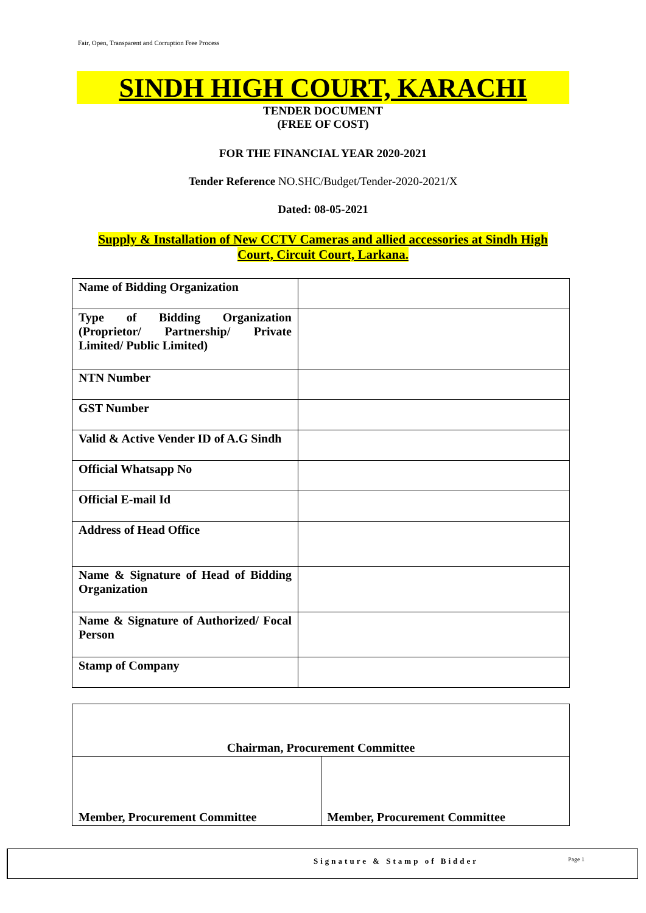Fair, Open, Transparent and Corruption Free Process
SINDH HIGH COURT, KARACHI
TENDER DOCUMENT
(FREE OF COST)
FOR THE FINANCIAL YEAR 2020-2021
Tender Reference NO.SHC/Budget/Tender-2020-2021/X
Dated: 08-05-2021
Supply & Installation of New CCTV Cameras and allied accessories at Sindh High Court, Circuit Court, Larkana.
| Name of Bidding Organization | |
| Type of Bidding Organization (Proprietor/ Partnership/ Private Limited/ Public Limited) | |
| NTN Number | |
| GST Number | |
| Valid & Active Vender ID of A.G Sindh | |
| Official Whatsapp No | |
| Official E-mail Id | |
| Address of Head Office | |
| Name & Signature of Head of Bidding Organization | |
| Name & Signature of Authorized/ Focal Person | |
| Stamp of Company | |
| Chairman, Procurement Committee | |
| Member, Procurement Committee | Member, Procurement Committee |
Signature & Stamp of Bidder Page 1